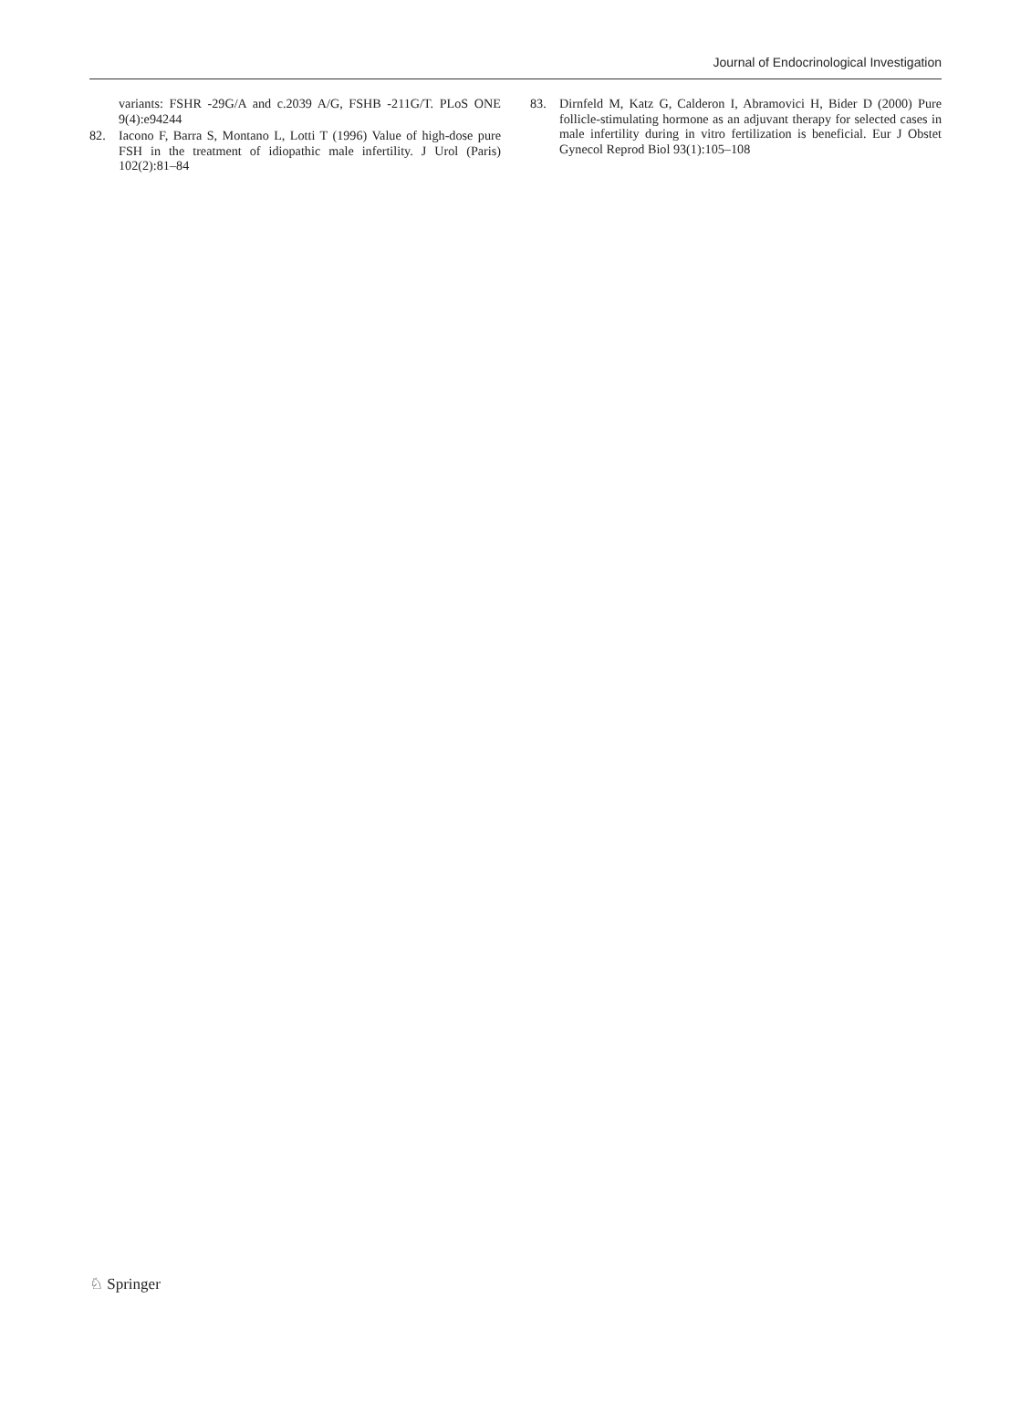Journal of Endocrinological Investigation
variants: FSHR -29G/A and c.2039 A/G, FSHB -211G/T. PLoS ONE 9(4):e94244
82. Iacono F, Barra S, Montano L, Lotti T (1996) Value of high-dose pure FSH in the treatment of idiopathic male infertility. J Urol (Paris) 102(2):81–84
83. Dirnfeld M, Katz G, Calderon I, Abramovici H, Bider D (2000) Pure follicle-stimulating hormone as an adjuvant therapy for selected cases in male infertility during in vitro fertilization is beneficial. Eur J Obstet Gynecol Reprod Biol 93(1):105–108
♘ Springer